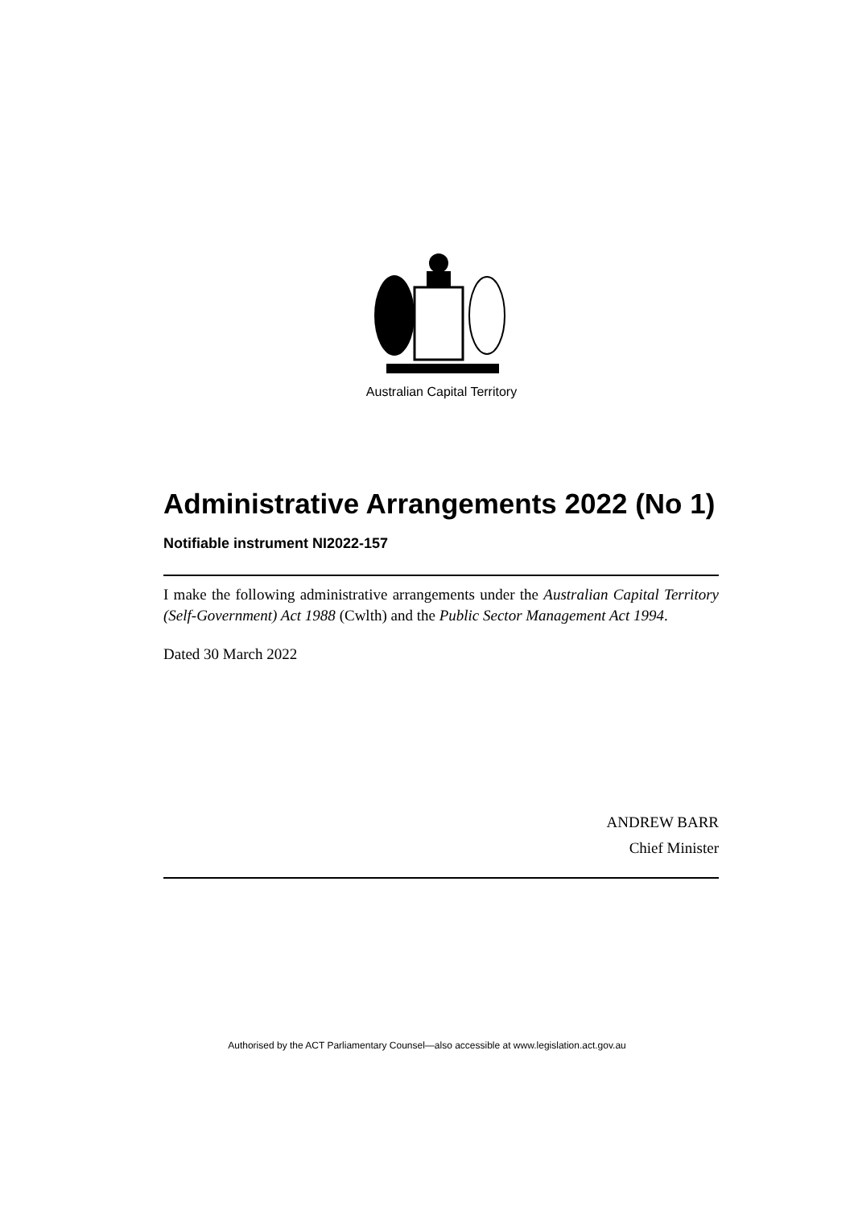Australian Capital Territory
Administrative Arrangements 2022 (No 1)
Notifiable instrument NI2022-157
I make the following administrative arrangements under the Australian Capital Territory (Self-Government) Act 1988 (Cwlth) and the Public Sector Management Act 1994.
Dated 30 March 2022
ANDREW BARR
Chief Minister
Authorised by the ACT Parliamentary Counsel—also accessible at www.legislation.act.gov.au